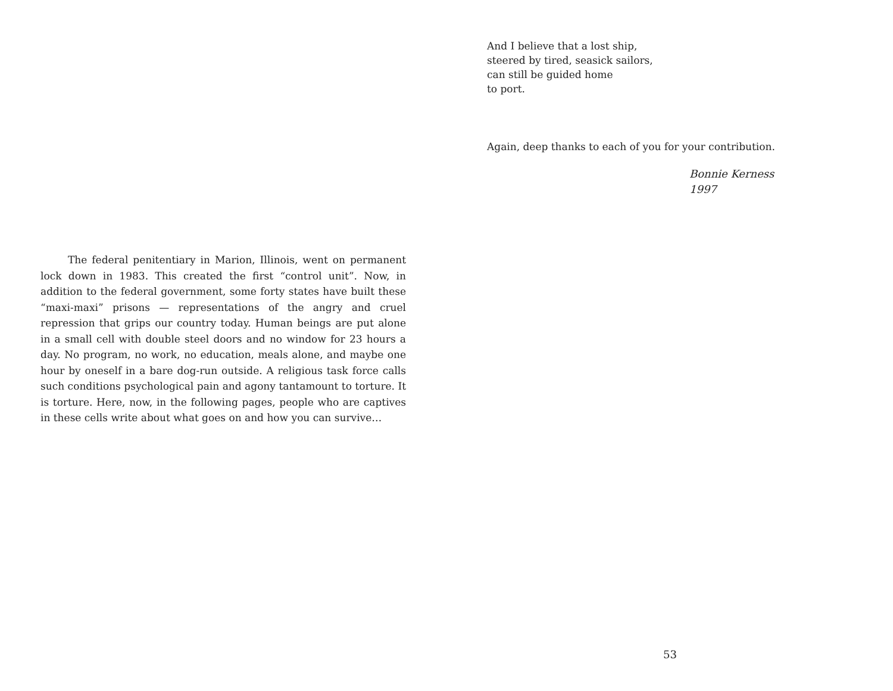The federal penitentiary in Marion, Illinois, went on permanent lock down in 1983. This created the first “control unit”. Now, in addition to the federal government, some forty states have built these “maxi-maxi” prisons — representations of the angry and cruel repression that grips our country today. Human beings are put alone in a small cell with double steel doors and no window for 23 hours a day. No program, no work, no education, meals alone, and maybe one hour by oneself in a bare dog-run outside. A religious task force calls such conditions psychological pain and agony tantamount to torture. It is torture. Here, now, in the following pages, people who are captives in these cells write about what goes on and how you can survive…
And I believe that a lost ship,
steered by tired, seasick sailors,
can still be guided home
to port.
Again, deep thanks to each of you for your contribution.
Bonnie Kerness
1997
53